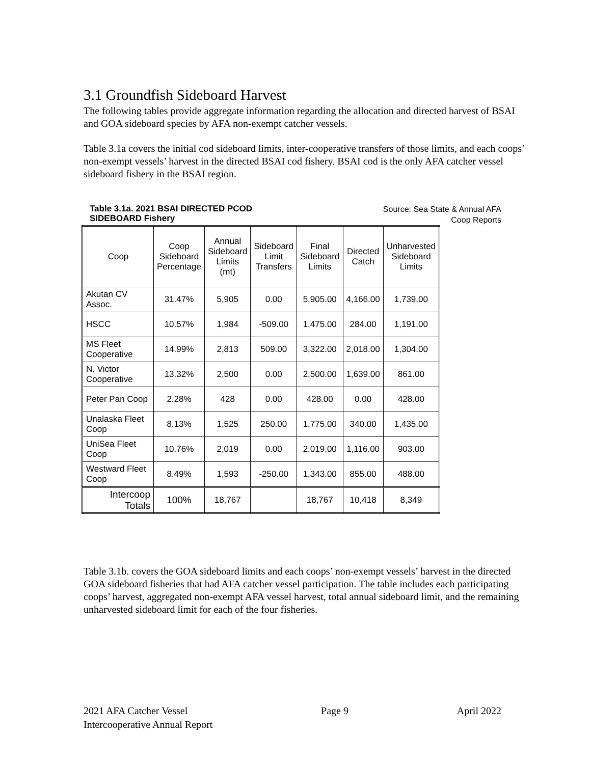3.1 Groundfish Sideboard Harvest
The following tables provide aggregate information regarding the allocation and directed harvest of BSAI and GOA sideboard species by AFA non-exempt catcher vessels.
Table 3.1a covers the initial cod sideboard limits, inter-cooperative transfers of those limits, and each coops’ non-exempt vessels’ harvest in the directed BSAI cod fishery. BSAI cod is the only AFA catcher vessel sideboard fishery in the BSAI region.
Table 3.1a. 2021 BSAI DIRECTED PCOD
SIDEBOARD Fishery Source: Sea State & Annual AFA
Coop Reports
| Coop | Coop Sideboard Percentage | Annual Sideboard Limits (mt) | Sideboard Limit Transfers | Final Sideboard Limits | Directed Catch | Unharvested Sideboard Limits |
| --- | --- | --- | --- | --- | --- | --- |
| Akutan CV Assoc. | 31.47% | 5,905 | 0.00 | 5,905.00 | 4,166.00 | 1,739.00 |
| HSCC | 10.57% | 1,984 | -509.00 | 1,475.00 | 284.00 | 1,191.00 |
| MS Fleet Cooperative | 14.99% | 2,813 | 509.00 | 3,322.00 | 2,018.00 | 1,304.00 |
| N. Victor Cooperative | 13.32% | 2,500 | 0.00 | 2,500.00 | 1,639.00 | 861.00 |
| Peter Pan Coop | 2.28% | 428 | 0.00 | 428.00 | 0.00 | 428.00 |
| Unalaska Fleet Coop | 8.13% | 1,525 | 250.00 | 1,775.00 | 340.00 | 1,435.00 |
| UniSea Fleet Coop | 10.76% | 2,019 | 0.00 | 2,019.00 | 1,116.00 | 903.00 |
| Westward Fleet Coop | 8.49% | 1,593 | -250.00 | 1,343.00 | 855.00 | 488.00 |
| Intercoop Totals | 100% | 18,767 | | 18,767 | 10,418 | 8,349 |
Table 3.1b. covers the GOA sideboard limits and each coops’ non-exempt vessels’ harvest in the directed GOA sideboard fisheries that had AFA catcher vessel participation. The table includes each participating coops’ harvest, aggregated non-exempt AFA vessel harvest, total annual sideboard limit, and the remaining unharvested sideboard limit for each of the four fisheries.
2021 AFA Catcher Vessel
Intercooperative Annual Report
Page 9 April 2022